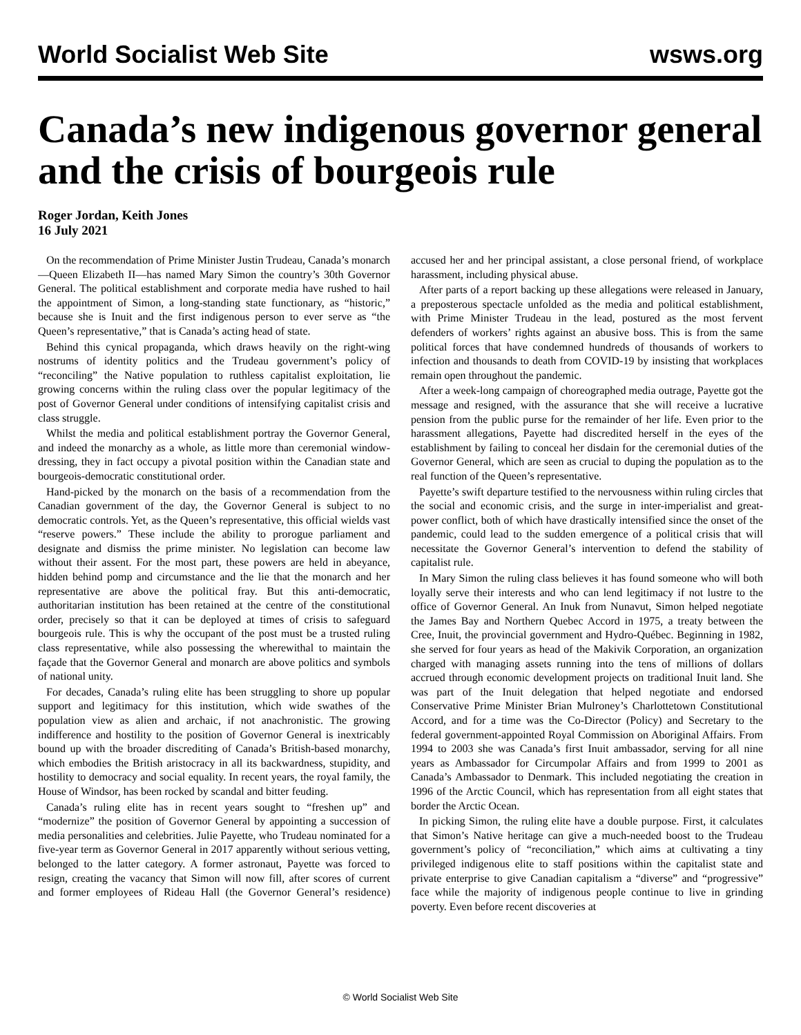World Socialist Web Site wsws.org
Canada’s new indigenous governor general and the crisis of bourgeois rule
Roger Jordan, Keith Jones
16 July 2021
On the recommendation of Prime Minister Justin Trudeau, Canada’s monarch—Queen Elizabeth II—has named Mary Simon the country’s 30th Governor General. The political establishment and corporate media have rushed to hail the appointment of Simon, a long-standing state functionary, as “historic,” because she is Inuit and the first indigenous person to ever serve as “the Queen’s representative,” that is Canada’s acting head of state.
Behind this cynical propaganda, which draws heavily on the right-wing nostrums of identity politics and the Trudeau government’s policy of “reconciling” the Native population to ruthless capitalist exploitation, lie growing concerns within the ruling class over the popular legitimacy of the post of Governor General under conditions of intensifying capitalist crisis and class struggle.
Whilst the media and political establishment portray the Governor General, and indeed the monarchy as a whole, as little more than ceremonial window-dressing, they in fact occupy a pivotal position within the Canadian state and bourgeois-democratic constitutional order.
Hand-picked by the monarch on the basis of a recommendation from the Canadian government of the day, the Governor General is subject to no democratic controls. Yet, as the Queen’s representative, this official wields vast “reserve powers.” These include the ability to prorogue parliament and designate and dismiss the prime minister. No legislation can become law without their assent. For the most part, these powers are held in abeyance, hidden behind pomp and circumstance and the lie that the monarch and her representative are above the political fray. But this anti-democratic, authoritarian institution has been retained at the centre of the constitutional order, precisely so that it can be deployed at times of crisis to safeguard bourgeois rule. This is why the occupant of the post must be a trusted ruling class representative, while also possessing the wherewithal to maintain the façade that the Governor General and monarch are above politics and symbols of national unity.
For decades, Canada’s ruling elite has been struggling to shore up popular support and legitimacy for this institution, which wide swathes of the population view as alien and archaic, if not anachronistic. The growing indifference and hostility to the position of Governor General is inextricably bound up with the broader discrediting of Canada’s British-based monarchy, which embodies the British aristocracy in all its backwardness, stupidity, and hostility to democracy and social equality. In recent years, the royal family, the House of Windsor, has been rocked by scandal and bitter feuding.
Canada’s ruling elite has in recent years sought to “freshen up” and “modernize” the position of Governor General by appointing a succession of media personalities and celebrities. Julie Payette, who Trudeau nominated for a five-year term as Governor General in 2017 apparently without serious vetting, belonged to the latter category. A former astronaut, Payette was forced to resign, creating the vacancy that Simon will now fill, after scores of current and former employees of Rideau Hall (the Governor General’s residence) accused her and her principal assistant, a close personal friend, of workplace harassment, including physical abuse.
After parts of a report backing up these allegations were released in January, a preposterous spectacle unfolded as the media and political establishment, with Prime Minister Trudeau in the lead, postured as the most fervent defenders of workers’ rights against an abusive boss. This is from the same political forces that have condemned hundreds of thousands of workers to infection and thousands to death from COVID-19 by insisting that workplaces remain open throughout the pandemic.
After a week-long campaign of choreographed media outrage, Payette got the message and resigned, with the assurance that she will receive a lucrative pension from the public purse for the remainder of her life. Even prior to the harassment allegations, Payette had discredited herself in the eyes of the establishment by failing to conceal her disdain for the ceremonial duties of the Governor General, which are seen as crucial to duping the population as to the real function of the Queen’s representative.
Payette’s swift departure testified to the nervousness within ruling circles that the social and economic crisis, and the surge in inter-imperialist and great-power conflict, both of which have drastically intensified since the onset of the pandemic, could lead to the sudden emergence of a political crisis that will necessitate the Governor General’s intervention to defend the stability of capitalist rule.
In Mary Simon the ruling class believes it has found someone who will both loyally serve their interests and who can lend legitimacy if not lustre to the office of Governor General. An Inuk from Nunavut, Simon helped negotiate the James Bay and Northern Quebec Accord in 1975, a treaty between the Cree, Inuit, the provincial government and Hydro-Québec. Beginning in 1982, she served for four years as head of the Makivik Corporation, an organization charged with managing assets running into the tens of millions of dollars accrued through economic development projects on traditional Inuit land. She was part of the Inuit delegation that helped negotiate and endorsed Conservative Prime Minister Brian Mulroney’s Charlottetown Constitutional Accord, and for a time was the Co-Director (Policy) and Secretary to the federal government-appointed Royal Commission on Aboriginal Affairs. From 1994 to 2003 she was Canada’s first Inuit ambassador, serving for all nine years as Ambassador for Circumpolar Affairs and from 1999 to 2001 as Canada’s Ambassador to Denmark. This included negotiating the creation in 1996 of the Arctic Council, which has representation from all eight states that border the Arctic Ocean.
In picking Simon, the ruling elite have a double purpose. First, it calculates that Simon’s Native heritage can give a much-needed boost to the Trudeau government’s policy of “reconciliation,” which aims at cultivating a tiny privileged indigenous elite to staff positions within the capitalist state and private enterprise to give Canadian capitalism a “diverse” and “progressive” face while the majority of indigenous people continue to live in grinding poverty. Even before recent discoveries at
© World Socialist Web Site